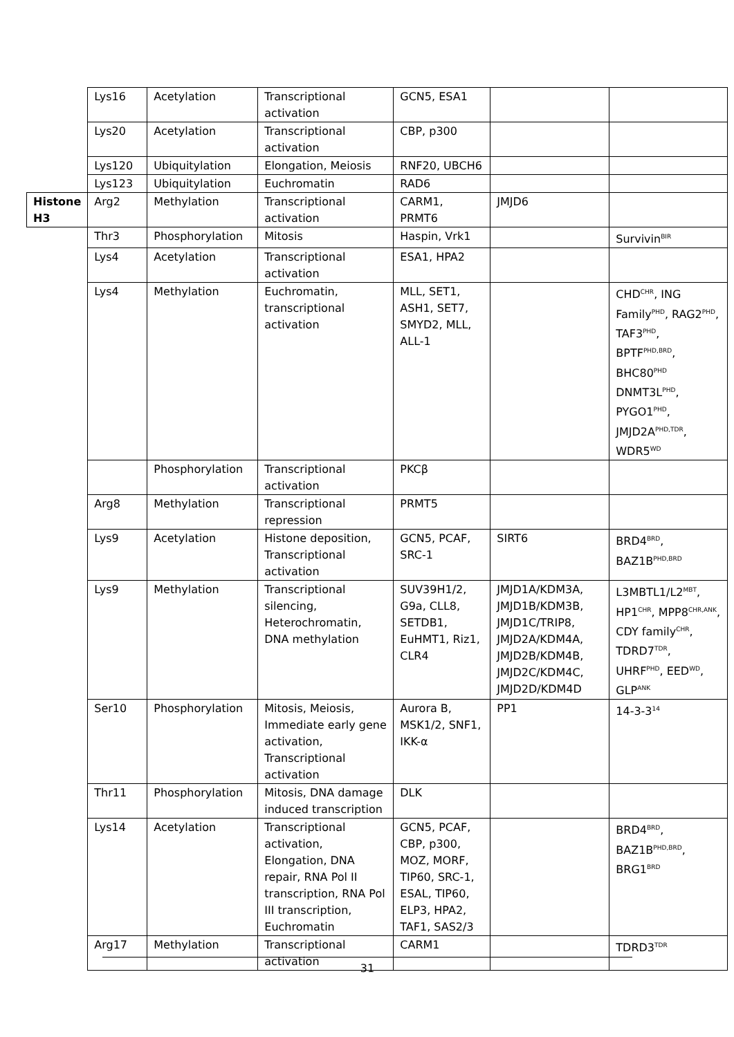| | Lys16 | Acetylation | Transcriptional activation | GCN5, ESA1 | | |
| | Lys20 | Acetylation | Transcriptional activation | CBP, p300 | | |
| | Lys120 | Ubiquitylation | Elongation, Meiosis | RNF20, UBCH6 | | |
| | Lys123 | Ubiquitylation | Euchromatin | RAD6 | | |
| Histone H3 | Arg2 | Methylation | Transcriptional activation | CARM1, PRMT6 | JMJD6 | |
| | Thr3 | Phosphorylation | Mitosis | Haspin, Vrk1 | | Survivin<sup>BIR</sup> |
| | Lys4 | Acetylation | Transcriptional activation | ESA1, HPA2 | | |
| | Lys4 | Methylation | Euchromatin, transcriptional activation | MLL, SET1, ASH1, SET7, SMYD2, MLL, ALL-1 | | CHD<sup>CHR</sup>, ING Family<sup>PHD</sup>, RAG2<sup>PHD</sup>, TAF3<sup>PHD</sup>, BPTF<sup>PHD,BRD</sup>, BHC80<sup>PHD</sup> DNMT3L<sup>PHD</sup>, PYGO1<sup>PHD</sup>, JMJD2A<sup>PHD,TDR</sup>, WDR5<sup>WD</sup> |
| | | Phosphorylation | Transcriptional activation | PKCβ | | |
| | Arg8 | Methylation | Transcriptional repression | PRMT5 | | |
| | Lys9 | Acetylation | Histone deposition, Transcriptional activation | GCN5, PCAF, SRC-1 | SIRT6 | BRD4<sup>BRD</sup>, BAZ1B<sup>PHD,BRD</sup> |
| | Lys9 | Methylation | Transcriptional silencing, Heterochromatin, DNA methylation | SUV39H1/2, G9a, CLL8, SETDB1, EuHMT1, Riz1, CLR4 | JMJD1A/KDM3A, JMJD1B/KDM3B, JMJD1C/TRIP8, JMJD2A/KDM4A, JMJD2B/KDM4B, JMJD2C/KDM4C, JMJD2D/KDM4D | L3MBTL1/L2<sup>MBT</sup>, HP1<sup>CHR</sup>, MPP8<sup>CHR,ANK</sup>, CDY family<sup>CHR</sup>, TDRD7<sup>TDR</sup>, UHRF<sup>PHD</sup>, EED<sup>WD</sup>, GLP<sup>ANK</sup> |
| | Ser10 | Phosphorylation | Mitosis, Meiosis, Immediate early gene activation, Transcriptional activation | Aurora B, MSK1/2, SNF1, IKK-α | PP1 | 14-3-3<sup>14</sup> |
| | Thr11 | Phosphorylation | Mitosis, DNA damage induced transcription | DLK | | |
| | Lys14 | Acetylation | Transcriptional activation, Elongation, DNA repair, RNA Pol II transcription, RNA Pol III transcription, Euchromatin | GCN5, PCAF, CBP, p300, MOZ, MORF, TIP60, SRC-1, ESAL, TIP60, ELP3, HPA2, TAF1, SAS2/3 | | BRD4<sup>BRD</sup>, BAZ1B<sup>PHD,BRD</sup>, BRG1<sup>BRD</sup> |
| | Arg17 | Methylation | Transcriptional activation | CARM1 | | TDRD3<sup>TDR</sup> |
31